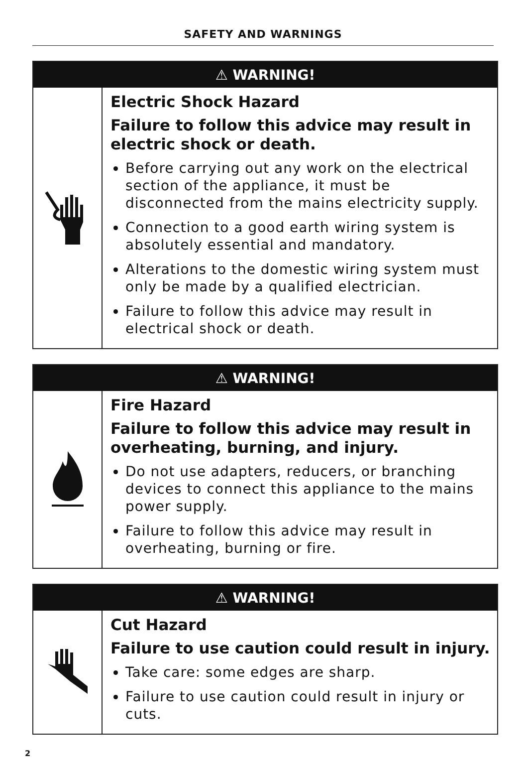SAFETY AND WARNINGS
| ⚠ WARNING! | |
| --- | --- |
| | Electric Shock Hazard Failure to follow this advice may result in electric shock or death. Before carrying out any work on the electrical section of the appliance, it must be disconnected from the mains electricity supply. Connection to a good earth wiring system is absolutely essential and mandatory. Alterations to the domestic wiring system must only be made by a qualified electrician. Failure to follow this advice may result in electrical shock or death. |
| ⚠ WARNING! | |
| --- | --- |
| | Fire Hazard Failure to follow this advice may result in overheating, burning, and injury. Do not use adapters, reducers, or branching devices to connect this appliance to the mains power supply. Failure to follow this advice may result in overheating, burning or fire. |
| ⚠ WARNING! | |
| --- | --- |
| | Cut Hazard Failure to use caution could result in injury. Take care: some edges are sharp. Failure to use caution could result in injury or cuts. |
2